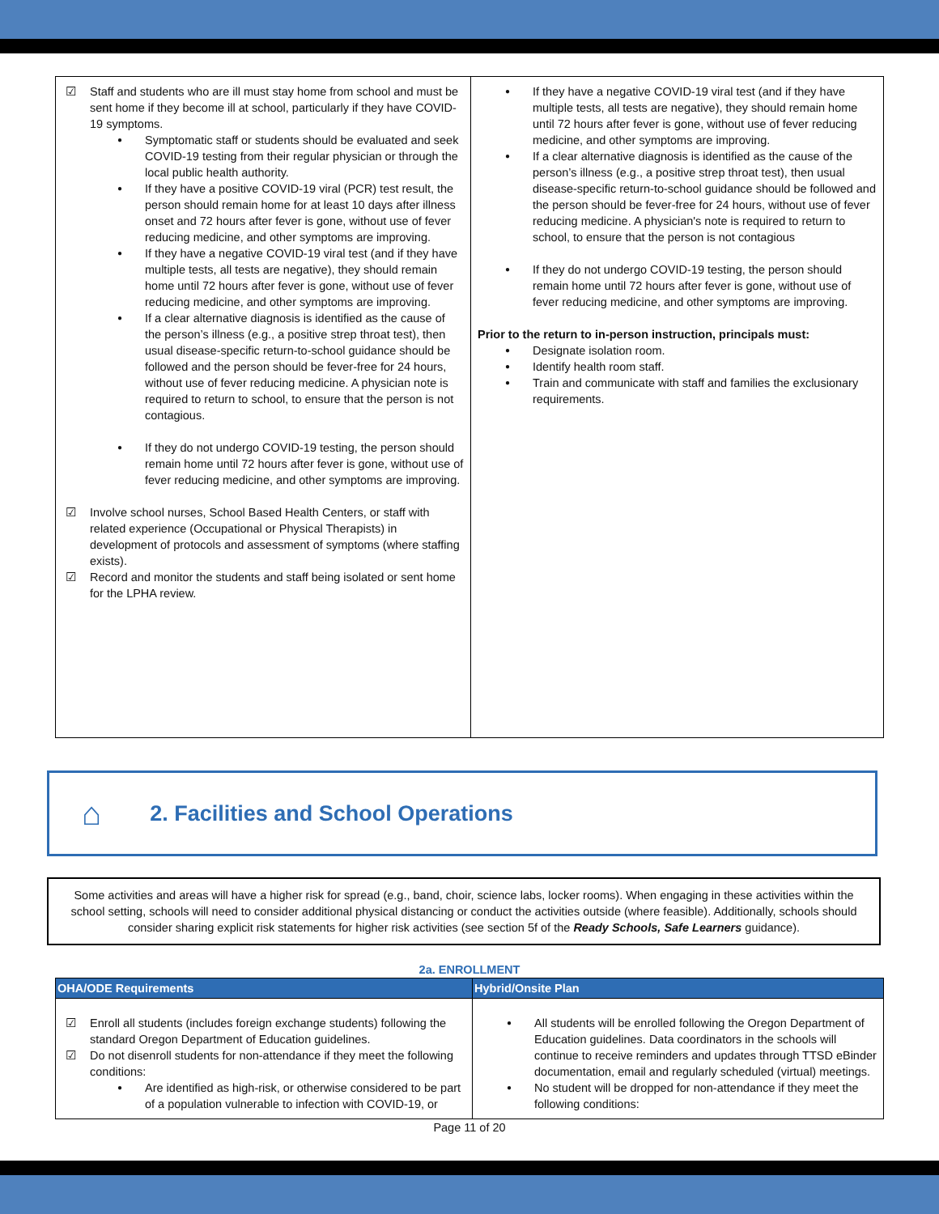| Staff and students who are ill must stay home from school and must be sent home if they become ill at school, particularly if they have COVID-19 symptoms. Symptomatic staff or students should be evaluated and seek COVID-19 testing from their regular physician or through the local public health authority. If they have a positive COVID-19 viral (PCR) test result, the person should remain home for at least 10 days after illness onset and 72 hours after fever is gone, without use of fever reducing medicine, and other symptoms are improving. If they have a negative COVID-19 viral test (and if they have multiple tests, all tests are negative), they should remain home until 72 hours after fever is gone, without use of fever reducing medicine, and other symptoms are improving. If a clear alternative diagnosis is identified as the cause of the person’s illness (e.g., a positive strep throat test), then usual disease-specific return-to-school guidance should be followed and the person should be fever-free for 24 hours, without use of fever reducing medicine. A physician note is required to return to school, to ensure that the person is not contagious. If they do not undergo COVID-19 testing, the person should remain home until 72 hours after fever is gone, without use of fever reducing medicine, and other symptoms are improving. Involve school nurses, School Based Health Centers, or staff with related experience (Occupational or Physical Therapists) in development of protocols and assessment of symptoms (where staffing exists). Record and monitor the students and staff being isolated or sent home for the LPHA review. | If they have a negative COVID-19 viral test (and if they have multiple tests, all tests are negative), they should remain home until 72 hours after fever is gone, without use of fever reducing medicine, and other symptoms are improving. If a clear alternative diagnosis is identified as the cause of the person’s illness (e.g., a positive strep throat test), then usual disease-specific return-to-school guidance should be followed and the person should be fever-free for 24 hours, without use of fever reducing medicine. A physician's note is required to return to school, to ensure that the person is not contagious If they do not undergo COVID-19 testing, the person should remain home until 72 hours after fever is gone, without use of fever reducing medicine, and other symptoms are improving. Prior to the return to in-person instruction, principals must: Designate isolation room. Identify health room staff. Train and communicate with staff and families the exclusionary requirements. |
⌂
2. Facilities and School Operations
Some activities and areas will have a higher risk for spread (e.g., band, choir, science labs, locker rooms). When engaging in these activities within the school setting, schools will need to consider additional physical distancing or conduct the activities outside (where feasible). Additionally, schools should consider sharing explicit risk statements for higher risk activities (see section 5f of the Ready Schools, Safe Learners guidance).
2a. ENROLLMENT
| OHA/ODE Requirements | Hybrid/Onsite Plan |
| --- | --- |
| Enroll all students (includes foreign exchange students) following the standard Oregon Department of Education guidelines. Do not disenroll students for non-attendance if they meet the following conditions: Are identified as high-risk, or otherwise considered to be part of a population vulnerable to infection with COVID-19, or | All students will be enrolled following the Oregon Department of Education guidelines. Data coordinators in the schools will continue to receive reminders and updates through TTSD eBinder documentation, email and regularly scheduled (virtual) meetings. No student will be dropped for non-attendance if they meet the following conditions: |
Page 11 of 20